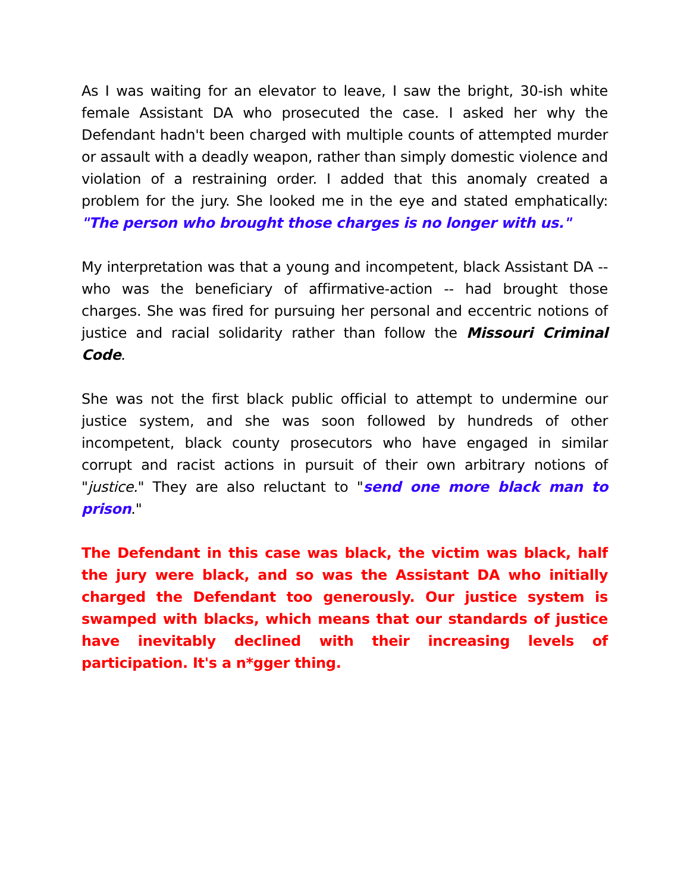As I was waiting for an elevator to leave, I saw the bright, 30-ish white female Assistant DA who prosecuted the case. I asked her why the Defendant hadn't been charged with multiple counts of attempted murder or assault with a deadly weapon, rather than simply domestic violence and violation of a restraining order. I added that this anomaly created a problem for the jury. She looked me in the eye and stated emphatically: "The person who brought those charges is no longer with us."
My interpretation was that a young and incompetent, black Assistant DA -- who was the beneficiary of affirmative-action -- had brought those charges. She was fired for pursuing her personal and eccentric notions of justice and racial solidarity rather than follow the Missouri Criminal Code.
She was not the first black public official to attempt to undermine our justice system, and she was soon followed by hundreds of other incompetent, black county prosecutors who have engaged in similar corrupt and racist actions in pursuit of their own arbitrary notions of "justice." They are also reluctant to "send one more black man to prison."
The Defendant in this case was black, the victim was black, half the jury were black, and so was the Assistant DA who initially charged the Defendant too generously. Our justice system is swamped with blacks, which means that our standards of justice have inevitably declined with their increasing levels of participation. It's a n*gger thing.